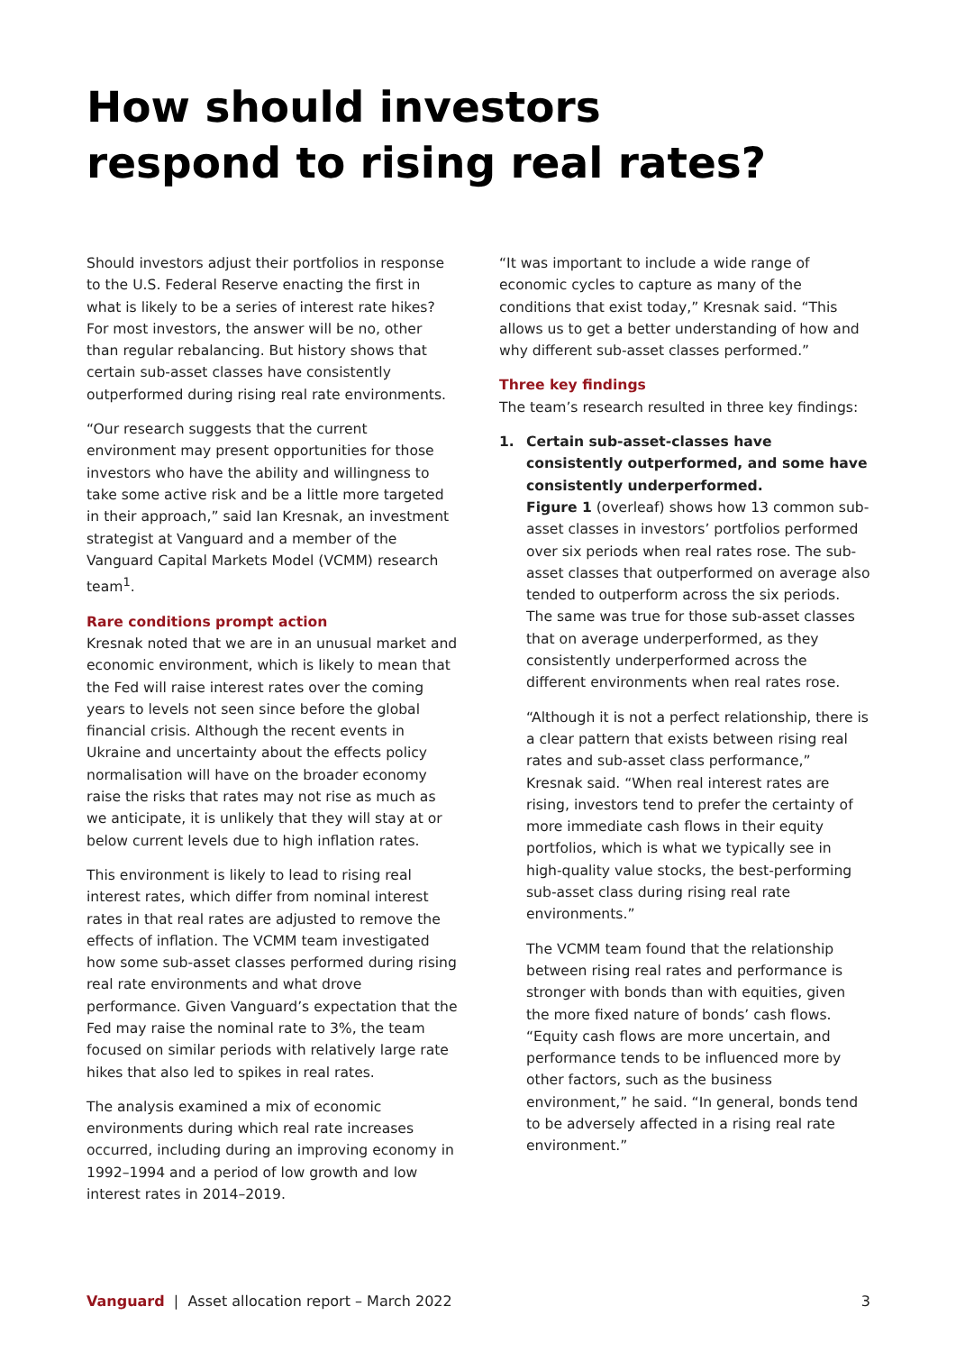How should investors respond to rising real rates?
Should investors adjust their portfolios in response to the U.S. Federal Reserve enacting the first in what is likely to be a series of interest rate hikes? For most investors, the answer will be no, other than regular rebalancing. But history shows that certain sub-asset classes have consistently outperformed during rising real rate environments.
“Our research suggests that the current environment may present opportunities for those investors who have the ability and willingness to take some active risk and be a little more targeted in their approach,” said Ian Kresnak, an investment strategist at Vanguard and a member of the Vanguard Capital Markets Model (VCMM) research team<sup>1</sup>.
Rare conditions prompt action
Kresnak noted that we are in an unusual market and economic environment, which is likely to mean that the Fed will raise interest rates over the coming years to levels not seen since before the global financial crisis. Although the recent events in Ukraine and uncertainty about the effects policy normalisation will have on the broader economy raise the risks that rates may not rise as much as we anticipate, it is unlikely that they will stay at or below current levels due to high inflation rates.
This environment is likely to lead to rising real interest rates, which differ from nominal interest rates in that real rates are adjusted to remove the effects of inflation. The VCMM team investigated how some sub-asset classes performed during rising real rate environments and what drove performance. Given Vanguard’s expectation that the Fed may raise the nominal rate to 3%, the team focused on similar periods with relatively large rate hikes that also led to spikes in real rates.
The analysis examined a mix of economic environments during which real rate increases occurred, including during an improving economy in 1992–1994 and a period of low growth and low interest rates in 2014–2019.
“It was important to include a wide range of economic cycles to capture as many of the conditions that exist today,” Kresnak said. “This allows us to get a better understanding of how and why different sub-asset classes performed.”
Three key findings
The team’s research resulted in three key findings:
1. Certain sub-asset-classes have consistently outperformed, and some have consistently underperformed.
Figure 1 (overleaf) shows how 13 common sub-asset classes in investors’ portfolios performed over six periods when real rates rose. The sub-asset classes that outperformed on average also tended to outperform across the six periods. The same was true for those sub-asset classes that on average underperformed, as they consistently underperformed across the different environments when real rates rose.
“Although it is not a perfect relationship, there is a clear pattern that exists between rising real rates and sub-asset class performance,” Kresnak said. “When real interest rates are rising, investors tend to prefer the certainty of more immediate cash flows in their equity portfolios, which is what we typically see in high-quality value stocks, the best-performing sub-asset class during rising real rate environments.”
The VCMM team found that the relationship between rising real rates and performance is stronger with bonds than with equities, given the more fixed nature of bonds’ cash flows. “Equity cash flows are more uncertain, and performance tends to be influenced more by other factors, such as the business environment,” he said. “In general, bonds tend to be adversely affected in a rising real rate environment.”
Vanguard | Asset allocation report – March 2022 3